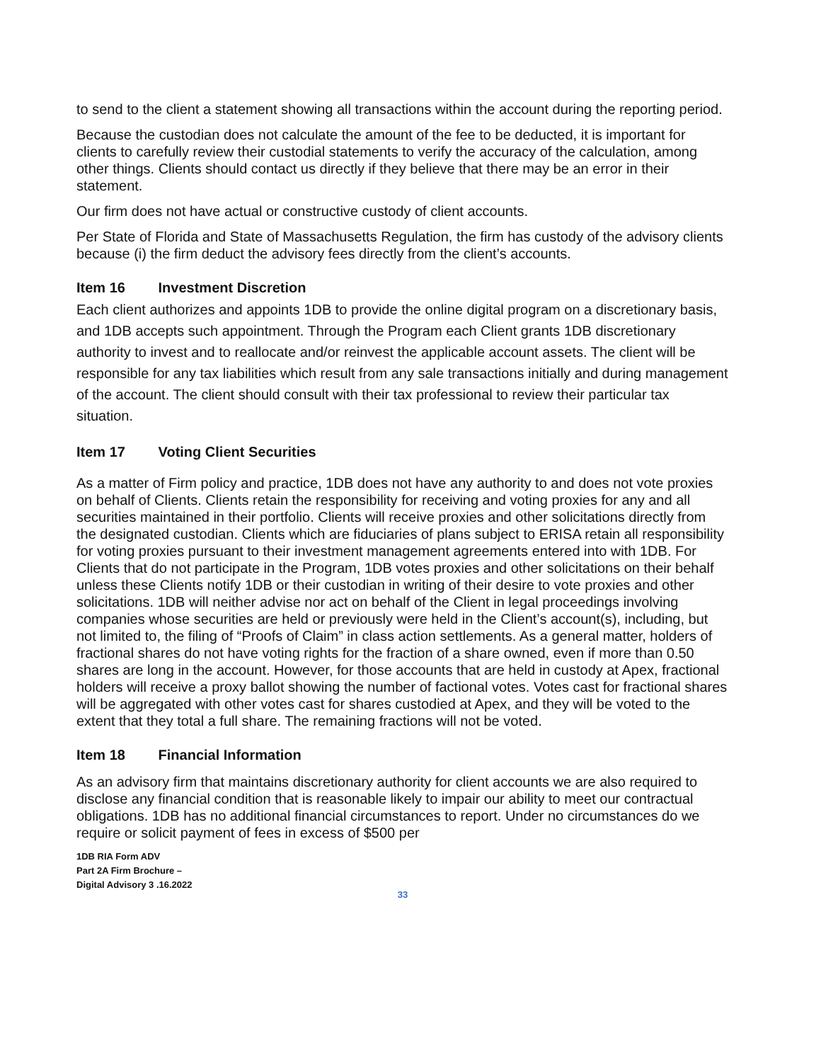to send to the client a statement showing all transactions within the account during the reporting period.
Because the custodian does not calculate the amount of the fee to be deducted, it is important for clients to carefully review their custodial statements to verify the accuracy of the calculation, among other things. Clients should contact us directly if they believe that there may be an error in their statement.
Our firm does not have actual or constructive custody of client accounts.
Per State of Florida and State of Massachusetts Regulation, the firm has custody of the advisory clients because (i) the firm deduct the advisory fees directly from the client’s accounts.
Item 16 Investment Discretion
Each client authorizes and appoints 1DB to provide the online digital program on a discretionary basis, and 1DB accepts such appointment. Through the Program each Client grants 1DB discretionary authority to invest and to reallocate and/or reinvest the applicable account assets. The client will be responsible for any tax liabilities which result from any sale transactions initially and during management of the account. The client should consult with their tax professional to review their particular tax situation.
Item 17 Voting Client Securities
As a matter of Firm policy and practice, 1DB does not have any authority to and does not vote proxies on behalf of Clients. Clients retain the responsibility for receiving and voting proxies for any and all securities maintained in their portfolio. Clients will receive proxies and other solicitations directly from the designated custodian. Clients which are fiduciaries of plans subject to ERISA retain all responsibility for voting proxies pursuant to their investment management agreements entered into with 1DB. For Clients that do not participate in the Program, 1DB votes proxies and other solicitations on their behalf unless these Clients notify 1DB or their custodian in writing of their desire to vote proxies and other solicitations. 1DB will neither advise nor act on behalf of the Client in legal proceedings involving companies whose securities are held or previously were held in the Client’s account(s), including, but not limited to, the filing of “Proofs of Claim” in class action settlements. As a general matter, holders of fractional shares do not have voting rights for the fraction of a share owned, even if more than 0.50 shares are long in the account. However, for those accounts that are held in custody at Apex, fractional holders will receive a proxy ballot showing the number of factional votes. Votes cast for fractional shares will be aggregated with other votes cast for shares custodied at Apex, and they will be voted to the extent that they total a full share. The remaining fractions will not be voted.
Item 18 Financial Information
As an advisory firm that maintains discretionary authority for client accounts we are also required to disclose any financial condition that is reasonable likely to impair our ability to meet our contractual obligations. 1DB has no additional financial circumstances to report. Under no circumstances do we require or solicit payment of fees in excess of $500 per
1DB RIA Form ADV
Part 2A Firm Brochure –
Digital Advisory 3 .16.2022
33